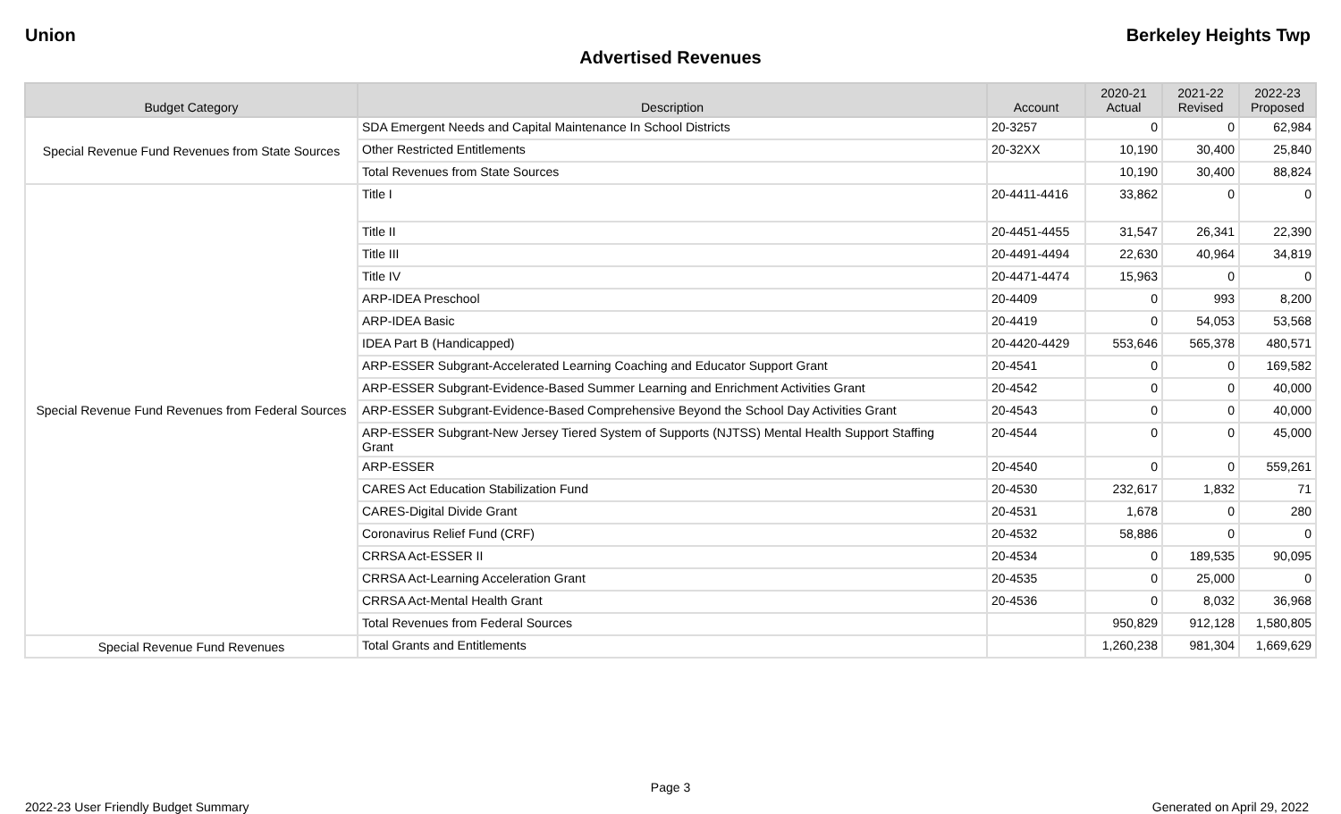Union Berkeley Heights Twp
Advertised Revenues
| Budget Category | Description | Account | 2020-21 Actual | 2021-22 Revised | 2022-23 Proposed |
| --- | --- | --- | --- | --- | --- |
| Special Revenue Fund Revenues from State Sources | SDA Emergent Needs and Capital Maintenance In School Districts | 20-3257 | 0 | 0 | 62,984 |
| | Other Restricted Entitlements | 20-32XX | 10,190 | 30,400 | 25,840 |
| | Total Revenues from State Sources | | 10,190 | 30,400 | 88,824 |
| Special Revenue Fund Revenues from Federal Sources | Title I | 20-4411-4416 | 33,862 | 0 | 0 |
| | Title II | 20-4451-4455 | 31,547 | 26,341 | 22,390 |
| | Title III | 20-4491-4494 | 22,630 | 40,964 | 34,819 |
| | Title IV | 20-4471-4474 | 15,963 | 0 | 0 |
| | ARP-IDEA Preschool | 20-4409 | 0 | 993 | 8,200 |
| | ARP-IDEA Basic | 20-4419 | 0 | 54,053 | 53,568 |
| | IDEA Part B (Handicapped) | 20-4420-4429 | 553,646 | 565,378 | 480,571 |
| | ARP-ESSER Subgrant-Accelerated Learning Coaching and Educator Support Grant | 20-4541 | 0 | 0 | 169,582 |
| | ARP-ESSER Subgrant-Evidence-Based Summer Learning and Enrichment Activities Grant | 20-4542 | 0 | 0 | 40,000 |
| | ARP-ESSER Subgrant-Evidence-Based Comprehensive Beyond the School Day Activities Grant | 20-4543 | 0 | 0 | 40,000 |
| | ARP-ESSER Subgrant-New Jersey Tiered System of Supports (NJTSS) Mental Health Support Staffing Grant | 20-4544 | 0 | 0 | 45,000 |
| | ARP-ESSER | 20-4540 | 0 | 0 | 559,261 |
| | CARES Act Education Stabilization Fund | 20-4530 | 232,617 | 1,832 | 71 |
| | CARES-Digital Divide Grant | 20-4531 | 1,678 | 0 | 280 |
| | Coronavirus Relief Fund (CRF) | 20-4532 | 58,886 | 0 | 0 |
| | CRRSA Act-ESSER II | 20-4534 | 0 | 189,535 | 90,095 |
| | CRRSA Act-Learning Acceleration Grant | 20-4535 | 0 | 25,000 | 0 |
| | CRRSA Act-Mental Health Grant | 20-4536 | 0 | 8,032 | 36,968 |
| | Total Revenues from Federal Sources | | 950,829 | 912,128 | 1,580,805 |
| Special Revenue Fund Revenues | Total Grants and Entitlements | | 1,260,238 | 981,304 | 1,669,629 |
Page 3
2022-23 User Friendly Budget Summary Generated on April 29, 2022